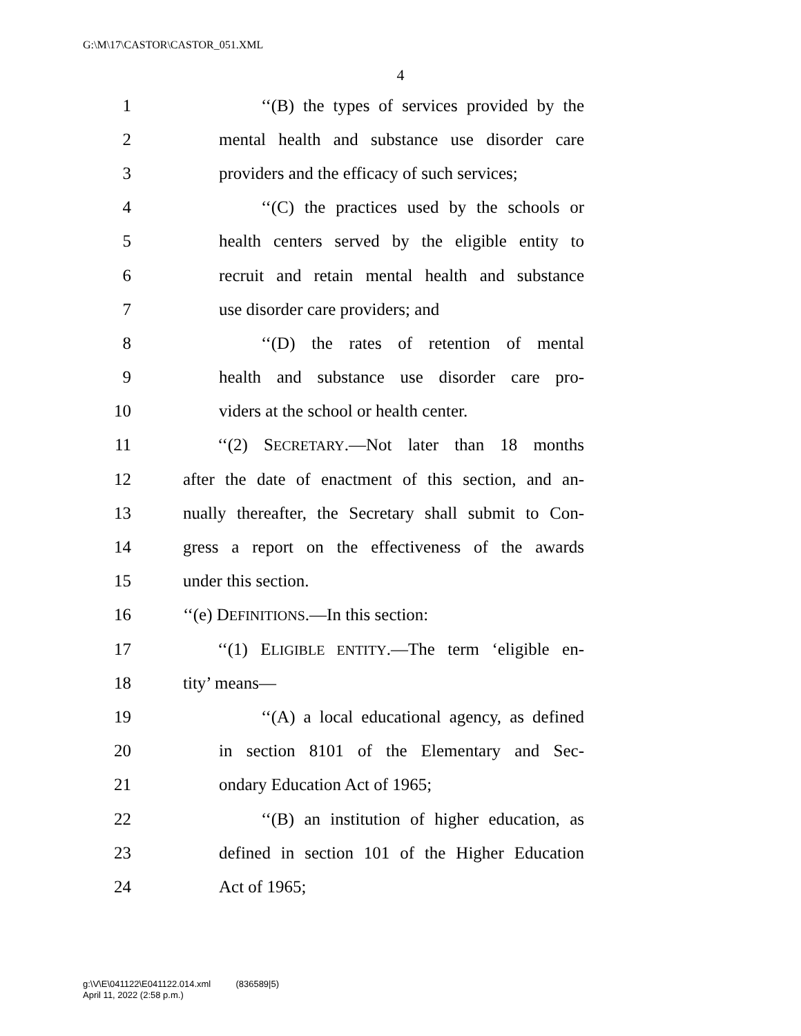G:\M\17\CASTOR\CASTOR_051.XML
4
1 ‘‘(B) the types of services provided by the
2 mental health and substance use disorder care
3 providers and the efficacy of such services;
4 ‘‘(C) the practices used by the schools or
5 health centers served by the eligible entity to
6 recruit and retain mental health and substance
7 use disorder care providers; and
8 ‘‘(D) the rates of retention of mental
9 health and substance use disorder care pro-
10 viders at the school or health center.
11 ‘‘(2) SECRETARY.—Not later than 18 months
12 after the date of enactment of this section, and an-
13 nually thereafter, the Secretary shall submit to Con-
14 gress a report on the effectiveness of the awards
15 under this section.
16 ‘‘(e) DEFINITIONS.—In this section:
17 ‘‘(1) ELIGIBLE ENTITY.—The term ‘eligible en-
18 tity’ means—
19 ‘‘(A) a local educational agency, as defined
20 in section 8101 of the Elementary and Sec-
21 ondary Education Act of 1965;
22 ‘‘(B) an institution of higher education, as
23 defined in section 101 of the Higher Education
24 Act of 1965;
g:\V\E\041122\E041122.014.xml (836589|5)
April 11, 2022 (2:58 p.m.)